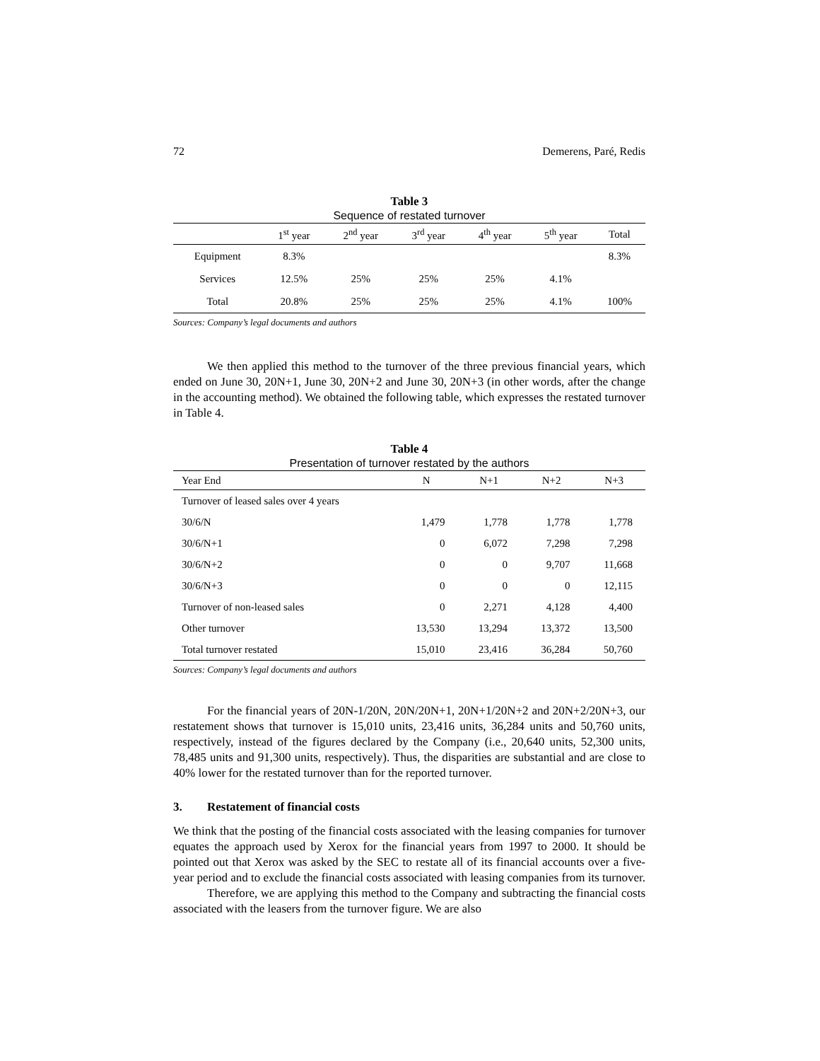72 Demerens, Paré, Redis
Table 3
Sequence of restated turnover
| | 1<sup>st</sup> year | 2<sup>nd</sup> year | 3<sup>rd</sup> year | 4<sup>th</sup> year | 5<sup>th</sup> year | Total |
| --- | --- | --- | --- | --- | --- | --- |
| Equipment | 8.3% | | | | | 8.3% |
| Services | 12.5% | 25% | 25% | 25% | 4.1% | |
| Total | 20.8% | 25% | 25% | 25% | 4.1% | 100% |
Sources: Company’s legal documents and authors
We then applied this method to the turnover of the three previous financial years, which ended on June 30, 20N+1, June 30, 20N+2 and June 30, 20N+3 (in other words, after the change in the accounting method). We obtained the following table, which expresses the restated turnover in Table 4.
Table 4
Presentation of turnover restated by the authors
| Year End | N | N+1 | N+2 | N+3 |
| --- | --- | --- | --- | --- |
| Turnover of leased sales over 4 years | | | | |
| 30/6/N | 1,479 | 1,778 | 1,778 | 1,778 |
| 30/6/N+1 | 0 | 6,072 | 7,298 | 7,298 |
| 30/6/N+2 | 0 | 0 | 9,707 | 11,668 |
| 30/6/N+3 | 0 | 0 | 0 | 12,115 |
| Turnover of non-leased sales | 0 | 2,271 | 4,128 | 4,400 |
| Other turnover | 13,530 | 13,294 | 13,372 | 13,500 |
| Total turnover restated | 15,010 | 23,416 | 36,284 | 50,760 |
Sources: Company’s legal documents and authors
For the financial years of 20N-1/20N, 20N/20N+1, 20N+1/20N+2 and 20N+2/20N+3, our restatement shows that turnover is 15,010 units, 23,416 units, 36,284 units and 50,760 units, respectively, instead of the figures declared by the Company (i.e., 20,640 units, 52,300 units, 78,485 units and 91,300 units, respectively). Thus, the disparities are substantial and are close to 40% lower for the restated turnover than for the reported turnover.
3. Restatement of financial costs
We think that the posting of the financial costs associated with the leasing companies for turnover equates the approach used by Xerox for the financial years from 1997 to 2000. It should be pointed out that Xerox was asked by the SEC to restate all of its financial accounts over a five-year period and to exclude the financial costs associated with leasing companies from its turnover.
Therefore, we are applying this method to the Company and subtracting the financial costs associated with the leasers from the turnover figure. We are also